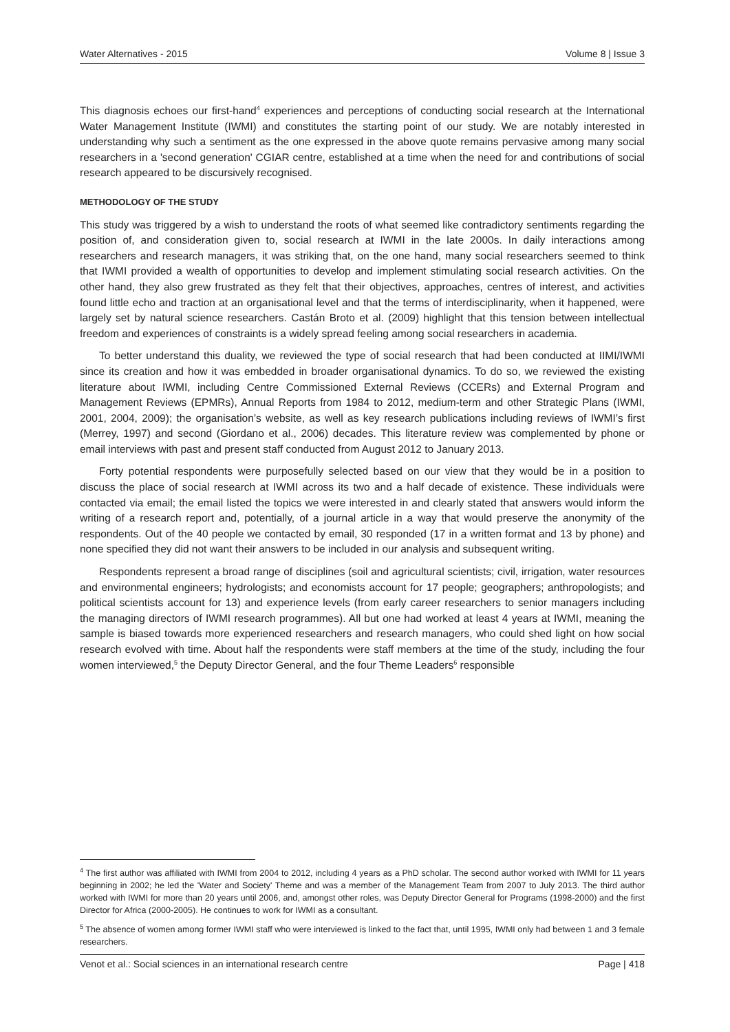Water Alternatives - 2015 Volume 8 | Issue 3
This diagnosis echoes our first-hand<sup>4</sup> experiences and perceptions of conducting social research at the International Water Management Institute (IWMI) and constitutes the starting point of our study. We are notably interested in understanding why such a sentiment as the one expressed in the above quote remains pervasive among many social researchers in a 'second generation' CGIAR centre, established at a time when the need for and contributions of social research appeared to be discursively recognised.
METHODOLOGY OF THE STUDY
This study was triggered by a wish to understand the roots of what seemed like contradictory sentiments regarding the position of, and consideration given to, social research at IWMI in the late 2000s. In daily interactions among researchers and research managers, it was striking that, on the one hand, many social researchers seemed to think that IWMI provided a wealth of opportunities to develop and implement stimulating social research activities. On the other hand, they also grew frustrated as they felt that their objectives, approaches, centres of interest, and activities found little echo and traction at an organisational level and that the terms of interdisciplinarity, when it happened, were largely set by natural science researchers. Castán Broto et al. (2009) highlight that this tension between intellectual freedom and experiences of constraints is a widely spread feeling among social researchers in academia.
To better understand this duality, we reviewed the type of social research that had been conducted at IIMI/IWMI since its creation and how it was embedded in broader organisational dynamics. To do so, we reviewed the existing literature about IWMI, including Centre Commissioned External Reviews (CCERs) and External Program and Management Reviews (EPMRs), Annual Reports from 1984 to 2012, medium-term and other Strategic Plans (IWMI, 2001, 2004, 2009); the organisation’s website, as well as key research publications including reviews of IWMI’s first (Merrey, 1997) and second (Giordano et al., 2006) decades. This literature review was complemented by phone or email interviews with past and present staff conducted from August 2012 to January 2013.
Forty potential respondents were purposefully selected based on our view that they would be in a position to discuss the place of social research at IWMI across its two and a half decade of existence. These individuals were contacted via email; the email listed the topics we were interested in and clearly stated that answers would inform the writing of a research report and, potentially, of a journal article in a way that would preserve the anonymity of the respondents. Out of the 40 people we contacted by email, 30 responded (17 in a written format and 13 by phone) and none specified they did not want their answers to be included in our analysis and subsequent writing.
Respondents represent a broad range of disciplines (soil and agricultural scientists; civil, irrigation, water resources and environmental engineers; hydrologists; and economists account for 17 people; geographers; anthropologists; and political scientists account for 13) and experience levels (from early career researchers to senior managers including the managing directors of IWMI research programmes). All but one had worked at least 4 years at IWMI, meaning the sample is biased towards more experienced researchers and research managers, who could shed light on how social research evolved with time. About half the respondents were staff members at the time of the study, including the four women interviewed,<sup>5</sup> the Deputy Director General, and the four Theme Leaders<sup>6</sup> responsible
<sup>4</sup> The first author was affiliated with IWMI from 2004 to 2012, including 4 years as a PhD scholar. The second author worked with IWMI for 11 years beginning in 2002; he led the 'Water and Society' Theme and was a member of the Management Team from 2007 to July 2013. The third author worked with IWMI for more than 20 years until 2006, and, amongst other roles, was Deputy Director General for Programs (1998-2000) and the first Director for Africa (2000-2005). He continues to work for IWMI as a consultant.
<sup>5</sup> The absence of women among former IWMI staff who were interviewed is linked to the fact that, until 1995, IWMI only had between 1 and 3 female researchers.
Venot et al.: Social sciences in an international research centre Page | 418